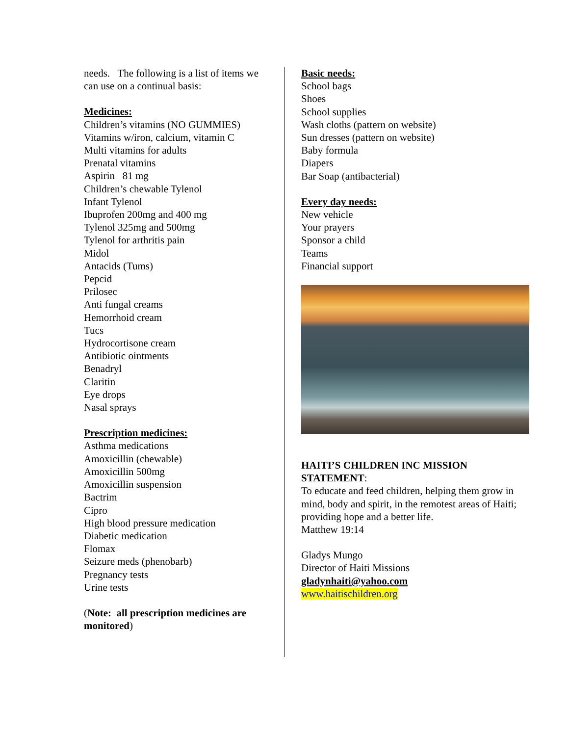needs. The following is a list of items we can use on a continual basis:
Medicines:
Children’s vitamins (NO GUMMIES)
Vitamins w/iron, calcium, vitamin C
Multi vitamins for adults
Prenatal vitamins
Aspirin 81 mg
Children’s chewable Tylenol
Infant Tylenol
Ibuprofen 200mg and 400 mg
Tylenol 325mg and 500mg
Tylenol for arthritis pain
Midol
Antacids (Tums)
Pepcid
Prilosec
Anti fungal creams
Hemorrhoid cream
Tucs
Hydrocortisone cream
Antibiotic ointments
Benadryl
Claritin
Eye drops
Nasal sprays
Prescription medicines:
Asthma medications
Amoxicillin (chewable)
Amoxicillin 500mg
Amoxicillin suspension
Bactrim
Cipro
High blood pressure medication
Diabetic medication
Flomax
Seizure meds (phenobarb)
Pregnancy tests
Urine tests
(Note: all prescription medicines are monitored)
Basic needs:
School bags
Shoes
School supplies
Wash cloths (pattern on website)
Sun dresses (pattern on website)
Baby formula
Diapers
Bar Soap (antibacterial)
Every day needs:
New vehicle
Your prayers
Sponsor a child
Teams
Financial support
HAITI’S CHILDREN INC MISSION STATEMENT:
To educate and feed children, helping them grow in mind, body and spirit, in the remotest areas of Haiti; providing hope and a better life.
Matthew 19:14
Gladys Mungo
Director of Haiti Missions
gladynhaiti@yahoo.com
www.haitischildren.org